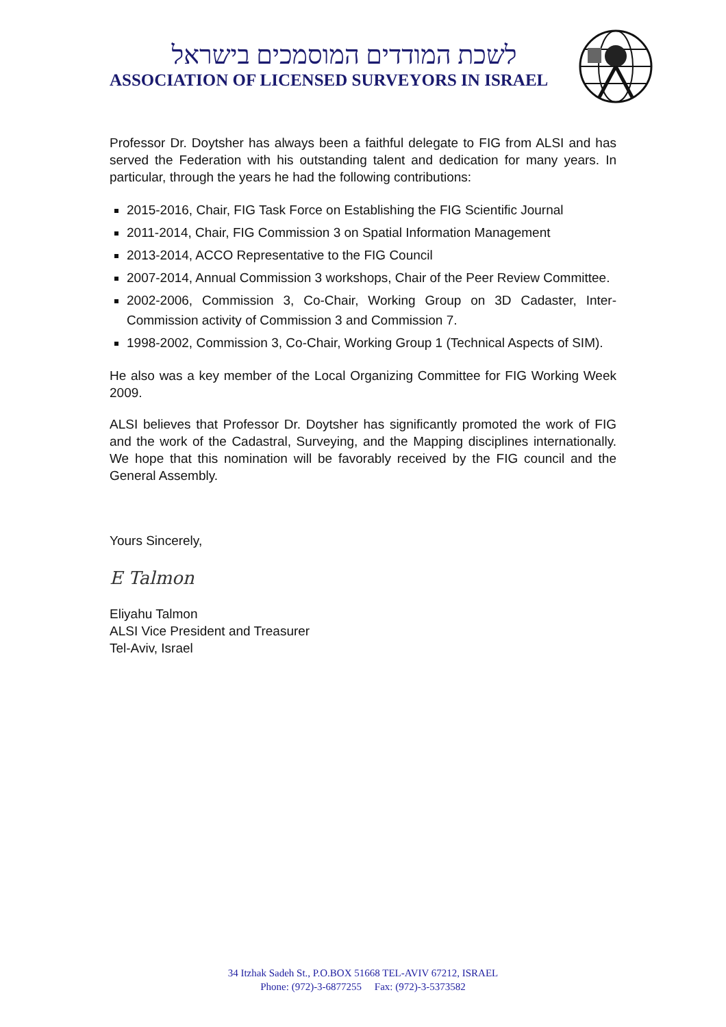לשכת המודדים המוסמכים בישראל
ASSOCIATION OF LICENSED SURVEYORS IN ISRAEL
Professor Dr. Doytsher has always been a faithful delegate to FIG from ALSI and has served the Federation with his outstanding talent and dedication for many years. In particular, through the years he had the following contributions:
2015-2016, Chair, FIG Task Force on Establishing the FIG Scientific Journal
2011-2014, Chair, FIG Commission 3 on Spatial Information Management
2013-2014, ACCO Representative to the FIG Council
2007-2014, Annual Commission 3 workshops, Chair of the Peer Review Committee.
2002-2006, Commission 3, Co-Chair, Working Group on 3D Cadaster, Inter-Commission activity of Commission 3 and Commission 7.
1998-2002, Commission 3, Co-Chair, Working Group 1 (Technical Aspects of SIM).
He also was a key member of the Local Organizing Committee for FIG Working Week 2009.
ALSI believes that Professor Dr. Doytsher has significantly promoted the work of FIG and the work of the Cadastral, Surveying, and the Mapping disciplines internationally. We hope that this nomination will be favorably received by the FIG council and the General Assembly.
Yours Sincerely,
E Talmon
Eliyahu Talmon
ALSI Vice President and Treasurer
Tel-Aviv, Israel
34 Itzhak Sadeh St., P.O.BOX 51668 TEL-AVIV 67212, ISRAEL
Phone: (972)-3-6877255 Fax: (972)-3-5373582